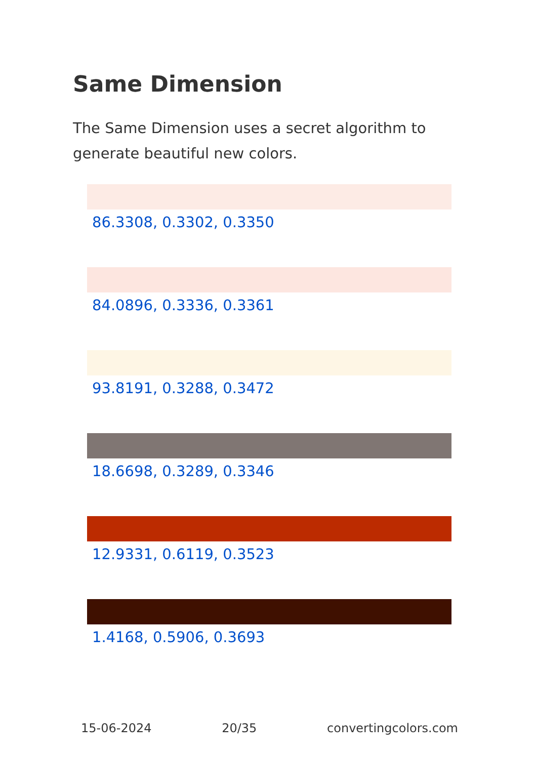Same Dimension
The Same Dimension uses a secret algorithm to generate beautiful new colors.
86.3308, 0.3302, 0.3350
84.0896, 0.3336, 0.3361
93.8191, 0.3288, 0.3472
18.6698, 0.3289, 0.3346
12.9331, 0.6119, 0.3523
1.4168, 0.5906, 0.3693
15-06-2024 20/35 convertingcolors.com